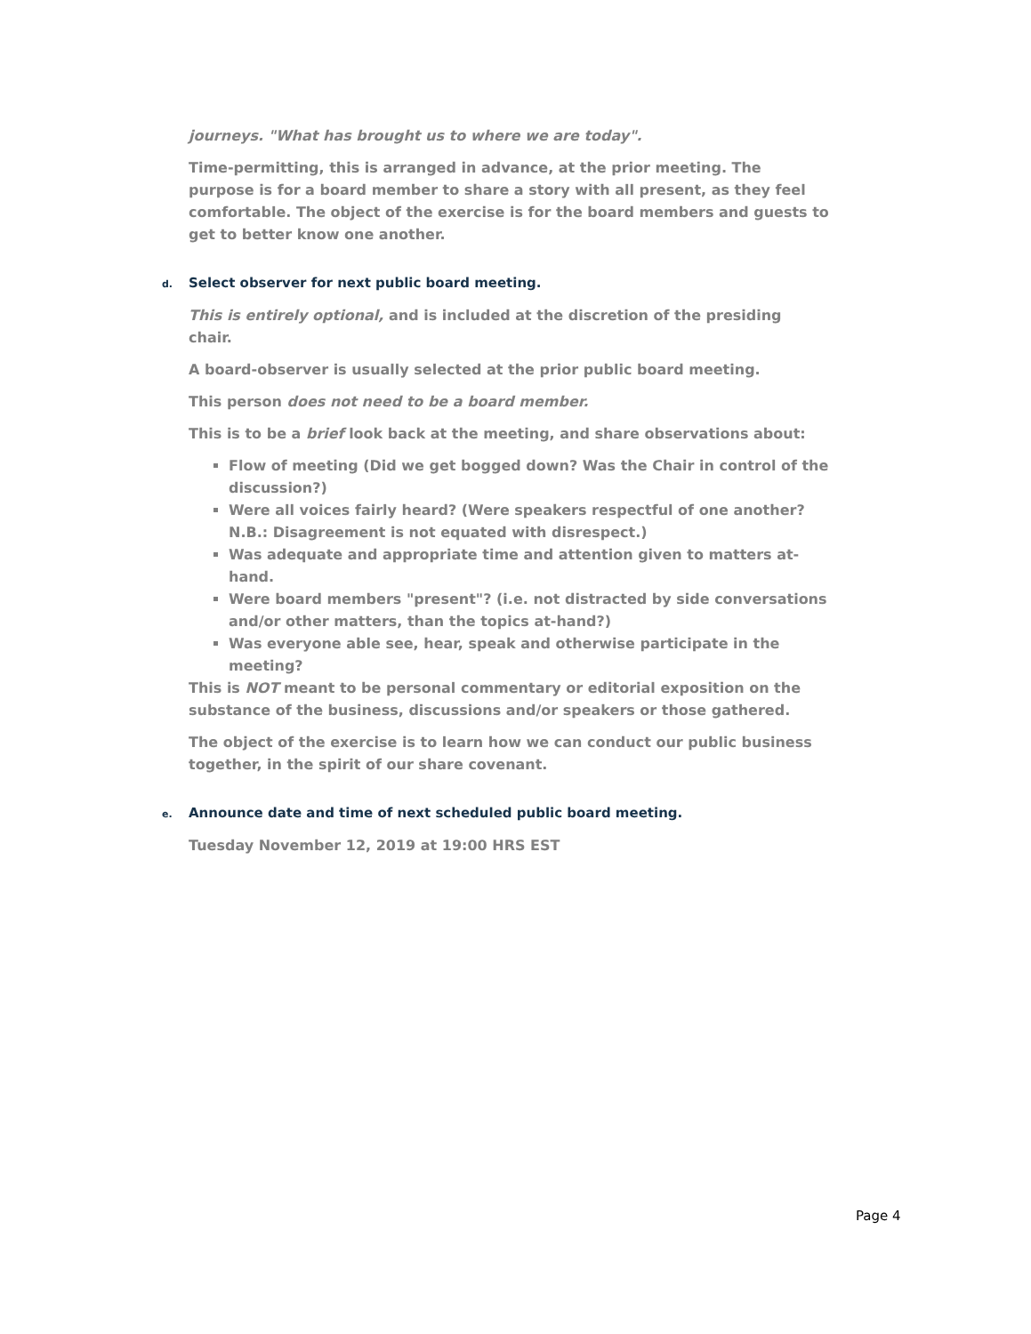journeys. "What has brought us to where we are today".
Time-permitting, this is arranged in advance, at the prior meeting. The purpose is for a board member to share a story with all present, as they feel comfortable. The object of the exercise is for the board members and guests to get to better know one another.
d. Select observer for next public board meeting.
This is entirely optional, and is included at the discretion of the presiding chair.
A board-observer is usually selected at the prior public board meeting.
This person does not need to be a board member.
This is to be a brief look back at the meeting, and share observations about:
Flow of meeting (Did we get bogged down? Was the Chair in control of the discussion?)
Were all voices fairly heard? (Were speakers respectful of one another? N.B.: Disagreement is not equated with disrespect.)
Was adequate and appropriate time and attention given to matters at-hand.
Were board members "present"? (i.e. not distracted by side conversations and/or other matters, than the topics at-hand?)
Was everyone able see, hear, speak and otherwise participate in the meeting?
This is NOT meant to be personal commentary or editorial exposition on the substance of the business, discussions and/or speakers or those gathered.
The object of the exercise is to learn how we can conduct our public business together, in the spirit of our share covenant.
e. Announce date and time of next scheduled public board meeting.
Tuesday November 12, 2019 at 19:00 HRS EST
Page 4